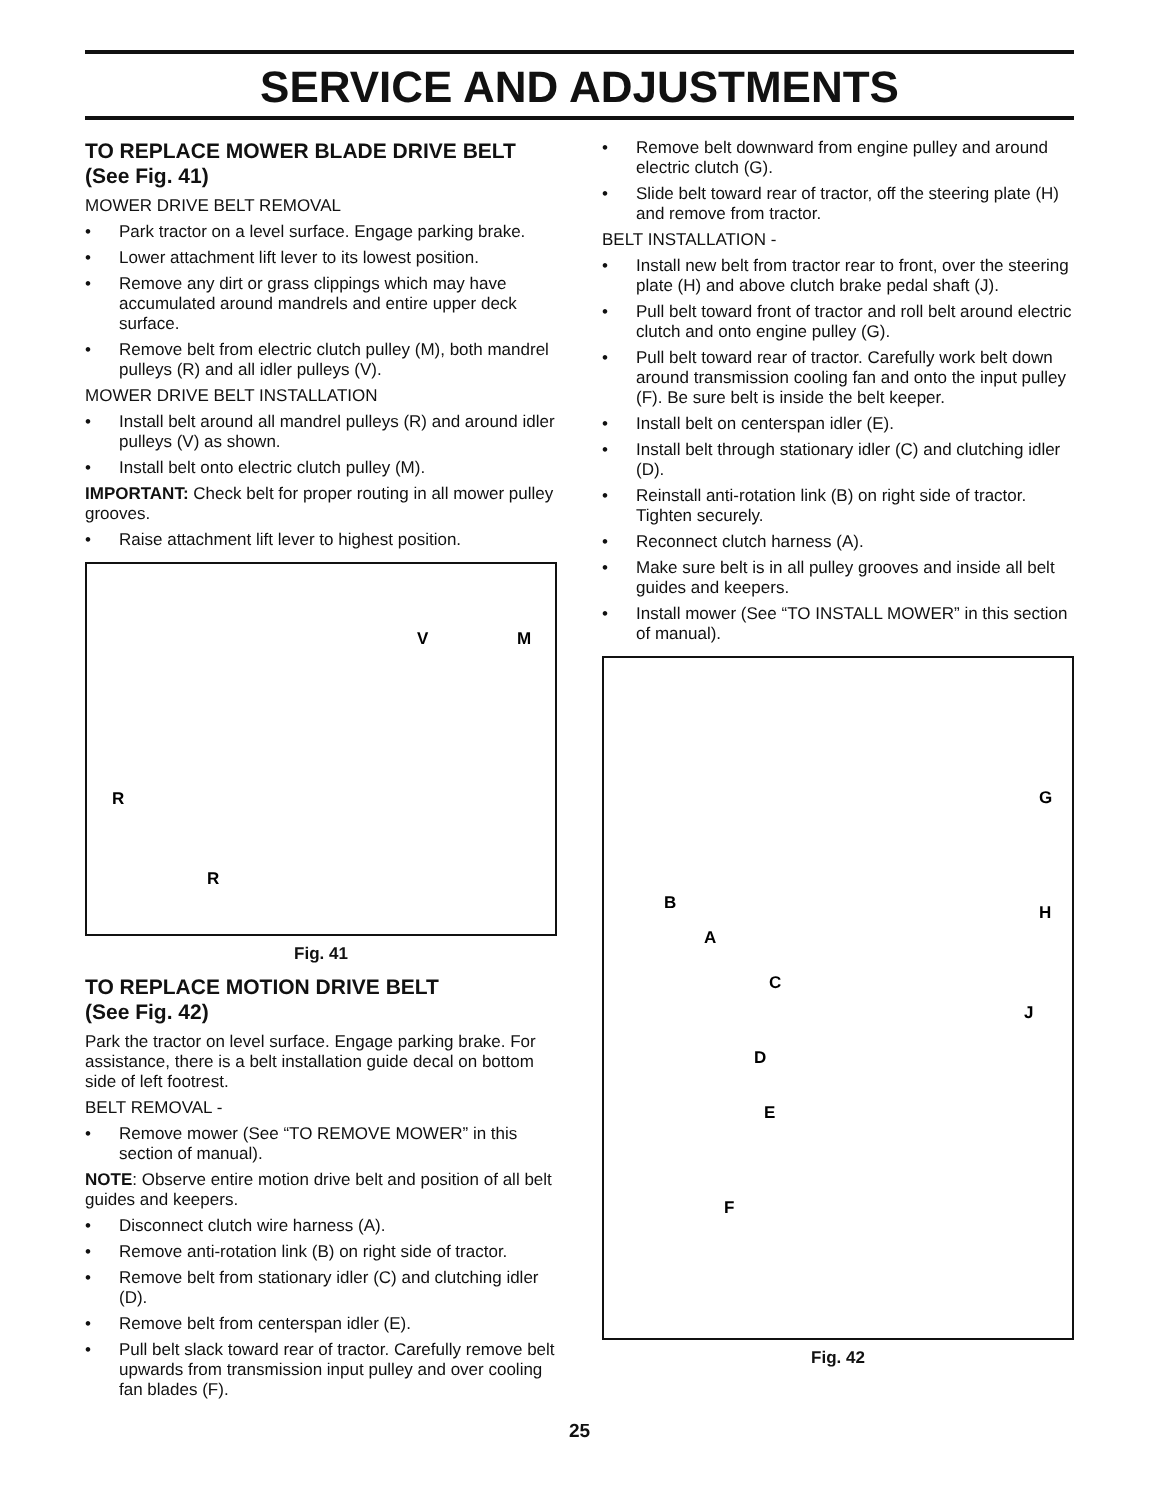SERVICE AND ADJUSTMENTS
TO REPLACE MOWER BLADE DRIVE BELT (See Fig. 41)
MOWER DRIVE BELT REMOVAL
• Park tractor on a level surface. Engage parking brake.
• Lower attachment lift lever to its lowest position.
• Remove any dirt or grass clippings which may have accumulated around mandrels and entire upper deck surface.
• Remove belt from electric clutch pulley (M), both mandrel pulleys (R) and all idler pulleys (V).
MOWER DRIVE BELT INSTALLATION
• Install belt around all mandrel pulleys (R) and around idler pulleys (V) as shown.
• Install belt onto electric clutch pulley (M).
IMPORTANT: Check belt for proper routing in all mower pulley grooves.
• Raise attachment lift lever to highest position.
V
M
R
R
Fig. 41
TO REPLACE MOTION DRIVE BELT
(See Fig. 42)
Park the tractor on level surface. Engage parking brake. For assistance, there is a belt installation guide decal on bottom side of left footrest.
BELT REMOVAL -
• Remove mower (See “TO REMOVE MOWER” in this section of manual).
NOTE: Observe entire motion drive belt and position of all belt guides and keepers.
• Disconnect clutch wire harness (A).
• Remove anti-rotation link (B) on right side of tractor.
• Remove belt from stationary idler (C) and clutching idler (D).
• Remove belt from centerspan idler (E).
• Pull belt slack toward rear of tractor. Carefully remove belt upwards from transmission input pulley and over cooling fan blades (F).
• Remove belt downward from engine pulley and around electric clutch (G).
• Slide belt toward rear of tractor, off the steering plate (H) and remove from tractor.
BELT INSTALLATION -
• Install new belt from tractor rear to front, over the steering plate (H) and above clutch brake pedal shaft (J).
• Pull belt toward front of tractor and roll belt around electric clutch and onto engine pulley (G).
• Pull belt toward rear of tractor. Carefully work belt down around transmission cooling fan and onto the input pulley (F). Be sure belt is inside the belt keeper.
• Install belt on centerspan idler (E).
• Install belt through stationary idler (C) and clutching idler (D).
• Reinstall anti-rotation link (B) on right side of tractor. Tighten securely.
• Reconnect clutch harness (A).
• Make sure belt is in all pulley grooves and inside all belt guides and keepers.
• Install mower (See “TO INSTALL MOWER” in this section of manual).
G
B
H
A
C
J
D
E
F
Fig. 42
25